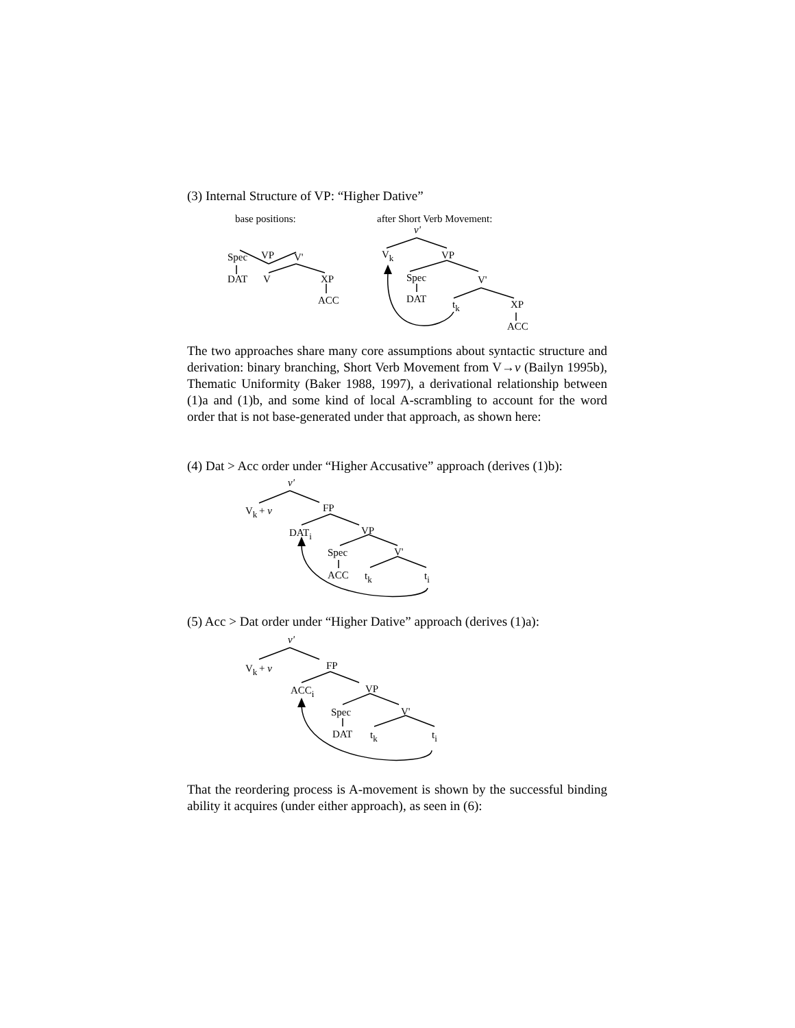(3) Internal Structure of VP: “Higher Dative”
base positions:
VP
Spec
V'
DAT
V
XP
ACC
after Short Verb Movement:
v'
Vk
VP
Spec
V'
DAT
tk
XP
ACC
v'
Vk
+ v
FP
DATi
VP
Spec
V'
ACC
tk
ti
v'
Vk
+ v
FP
ACCi
VP
Spec
V'
DAT
tk
ti
The two approaches share many core assumptions about syntactic structure and derivation: binary branching, Short Verb Movement from V→v (Bailyn 1995b), Thematic Uniformity (Baker 1988, 1997), a derivational relationship between (1)a and (1)b, and some kind of local A-scrambling to account for the word order that is not base-generated under that approach, as shown here:
(4) Dat > Acc order under “Higher Accusative” approach (derives (1)b):
(5) Acc > Dat order under “Higher Dative” approach (derives (1)a):
That the reordering process is A-movement is shown by the successful binding ability it acquires (under either approach), as seen in (6):